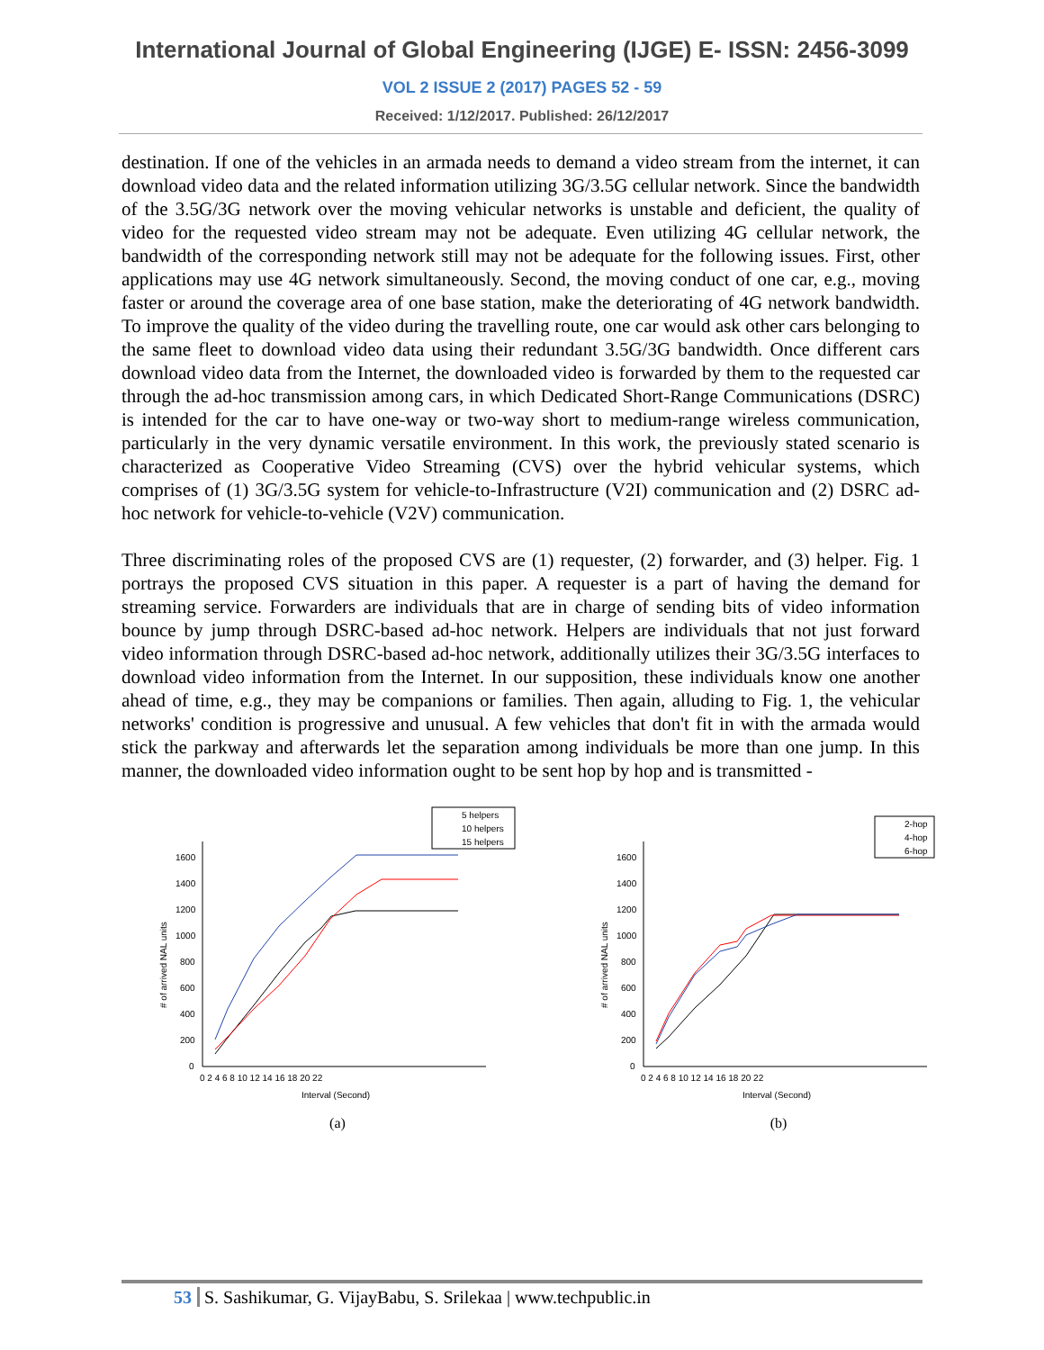International Journal of Global Engineering (IJGE) E- ISSN: 2456-3099
VOL 2 ISSUE 2 (2017) PAGES 52 - 59
Received: 1/12/2017. Published: 26/12/2017
destination. If one of the vehicles in an armada needs to demand a video stream from the internet, it can download video data and the related information utilizing 3G/3.5G cellular network. Since the bandwidth of the 3.5G/3G network over the moving vehicular networks is unstable and deficient, the quality of video for the requested video stream may not be adequate. Even utilizing 4G cellular network, the bandwidth of the corresponding network still may not be adequate for the following issues. First, other applications may use 4G network simultaneously. Second, the moving conduct of one car, e.g., moving faster or around the coverage area of one base station, make the deteriorating of 4G network bandwidth. To improve the quality of the video during the travelling route, one car would ask other cars belonging to the same fleet to download video data using their redundant 3.5G/3G bandwidth. Once different cars download video data from the Internet, the downloaded video is forwarded by them to the requested car through the ad-hoc transmission among cars, in which Dedicated Short-Range Communications (DSRC) is intended for the car to have one-way or two-way short to medium-range wireless communication, particularly in the very dynamic versatile environment. In this work, the previously stated scenario is characterized as Cooperative Video Streaming (CVS) over the hybrid vehicular systems, which comprises of (1) 3G/3.5G system for vehicle-to-Infrastructure (V2I) communication and (2) DSRC ad-hoc network for vehicle-to-vehicle (V2V) communication.
Three discriminating roles of the proposed CVS are (1) requester, (2) forwarder, and (3) helper. Fig. 1 portrays the proposed CVS situation in this paper. A requester is a part of having the demand for streaming service. Forwarders are individuals that are in charge of sending bits of video information bounce by jump through DSRC-based ad-hoc network. Helpers are individuals that not just forward video information through DSRC-based ad-hoc network, additionally utilizes their 3G/3.5G interfaces to download video information from the Internet. In our supposition, these individuals know one another ahead of time, e.g., they may be companions or families. Then again, alluding to Fig. 1, the vehicular networks' condition is progressive and unusual. A few vehicles that don't fit in with the armada would stick the parkway and afterwards let the separation among individuals be more than one jump. In this manner, the downloaded video information ought to be sent hop by hop and is transmitted -
# of arrived NAL units
0
200
400
600
800
1000
1200
1400
1600
0 2 4 6 8 10 12 14 16 18 20 22
Interval (Second)
5 helpers
10 helpers
15 helpers
(a)
# of arrived NAL units
0
200
400
600
800
1000
1200
1400
1600
0 2 4 6 8 10 12 14 16 18 20 22
Interval (Second)
2-hop
4-hop
6-hop
(b)
53 S. Sashikumar, G. VijayBabu, S. Srilekaa | www.techpublic.in